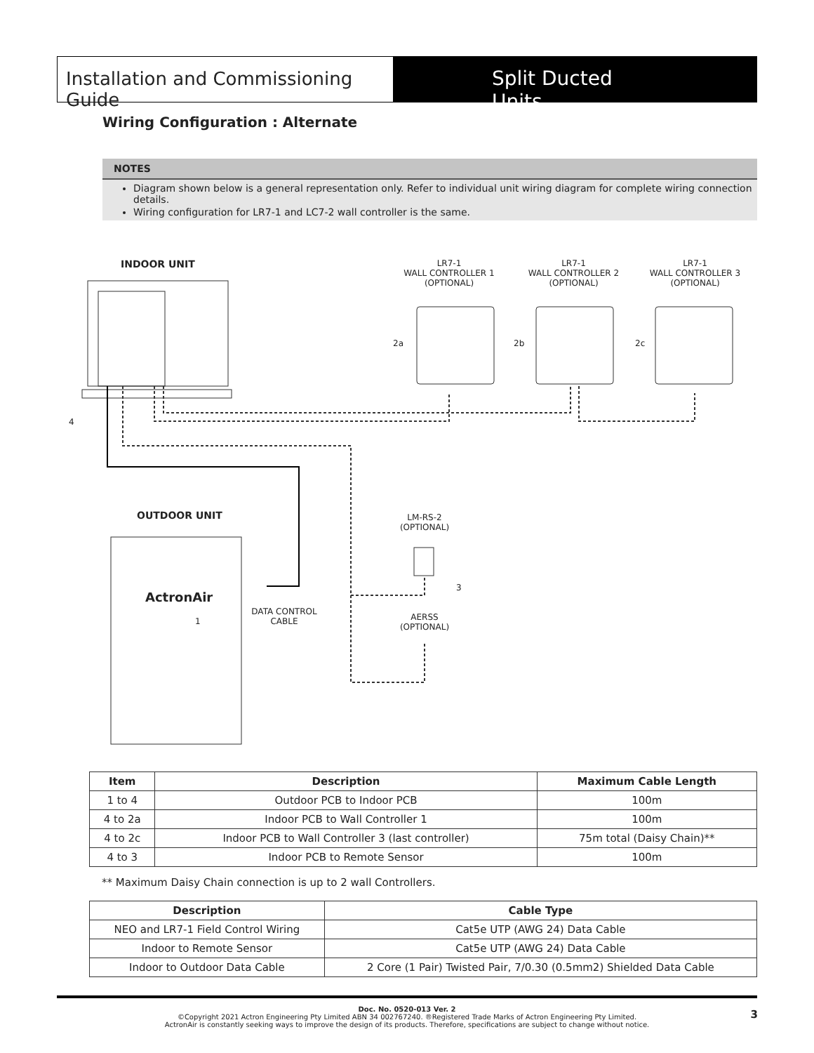Installation and Commissioning Guide
Split Ducted Units
Wiring Configuration : Alternate
NOTES
Diagram shown below is a general representation only. Refer to individual unit wiring diagram for complete wiring connection details.
Wiring configuration for LR7-1 and LC7-2 wall controller is the same.
INDOOR UNIT
LR7-1
WALL CONTROLLER 1
(OPTIONAL)
LR7-1
WALL CONTROLLER 2
(OPTIONAL)
LR7-1
WALL CONTROLLER 3
(OPTIONAL)
2a 2b 2c
4
OUTDOOR UNIT
ActronAir
1
DATA CONTROL
CABLE
LM-RS-2
(OPTIONAL)
3
AERSS
(OPTIONAL)
| Item | Description | Maximum Cable Length |
| --- | --- | --- |
| 1 to 4 | Outdoor PCB to Indoor PCB | 100m |
| 4 to 2a | Indoor PCB to Wall Controller 1 | 100m |
| 4 to 2c | Indoor PCB to Wall Controller 3 (last controller) | 75m total (Daisy Chain)** |
| 4 to 3 | Indoor PCB to Remote Sensor | 100m |
** Maximum Daisy Chain connection is up to 2 wall Controllers.
| Description | Cable Type |
| --- | --- |
| NEO and LR7-1 Field Control Wiring | Cat5e UTP (AWG 24) Data Cable |
| Indoor to Remote Sensor | Cat5e UTP (AWG 24) Data Cable |
| Indoor to Outdoor Data Cable | 2 Core (1 Pair) Twisted Pair, 7/0.30 (0.5mm2) Shielded Data Cable |
Doc. No. 0520-013 Ver. 2
©Copyright 2021 Actron Engineering Pty Limited ABN 34 002767240. ®Registered Trade Marks of Actron Engineering Pty Limited.
ActronAir is constantly seeking ways to improve the design of its products. Therefore, specifications are subject to change without notice.
3